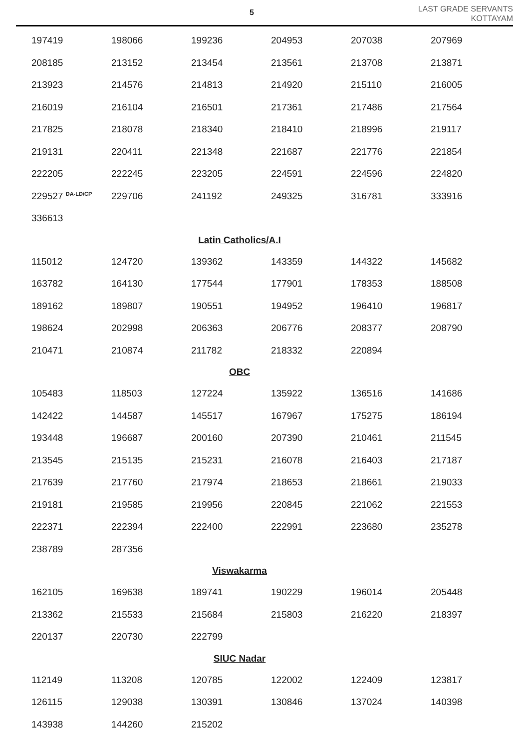5
LAST GRADE SERVANTS
KOTTAYAM
| 197419 | 198066 | 199236 | 204953 | 207038 | 207969 |
| 208185 | 213152 | 213454 | 213561 | 213708 | 213871 |
| 213923 | 214576 | 214813 | 214920 | 215110 | 216005 |
| 216019 | 216104 | 216501 | 217361 | 217486 | 217564 |
| 217825 | 218078 | 218340 | 218410 | 218996 | 219117 |
| 219131 | 220411 | 221348 | 221687 | 221776 | 221854 |
| 222205 | 222245 | 223205 | 224591 | 224596 | 224820 |
| 229527 <sup>DA-LD/CP</sup> | 229706 | 241192 | 249325 | 316781 | 333916 |
| 336613 | | | | | |
| Latin Catholics/A.I | | | | | |
| 115012 | 124720 | 139362 | 143359 | 144322 | 145682 |
| 163782 | 164130 | 177544 | 177901 | 178353 | 188508 |
| 189162 | 189807 | 190551 | 194952 | 196410 | 196817 |
| 198624 | 202998 | 206363 | 206776 | 208377 | 208790 |
| 210471 | 210874 | 211782 | 218332 | 220894 | |
| OBC | | | | | |
| 105483 | 118503 | 127224 | 135922 | 136516 | 141686 |
| 142422 | 144587 | 145517 | 167967 | 175275 | 186194 |
| 193448 | 196687 | 200160 | 207390 | 210461 | 211545 |
| 213545 | 215135 | 215231 | 216078 | 216403 | 217187 |
| 217639 | 217760 | 217974 | 218653 | 218661 | 219033 |
| 219181 | 219585 | 219956 | 220845 | 221062 | 221553 |
| 222371 | 222394 | 222400 | 222991 | 223680 | 235278 |
| 238789 | 287356 | | | | |
| Viswakarma | | | | | |
| 162105 | 169638 | 189741 | 190229 | 196014 | 205448 |
| 213362 | 215533 | 215684 | 215803 | 216220 | 218397 |
| 220137 | 220730 | 222799 | | | |
| SIUC Nadar | | | | | |
| 112149 | 113208 | 120785 | 122002 | 122409 | 123817 |
| 126115 | 129038 | 130391 | 130846 | 137024 | 140398 |
| 143938 | 144260 | 215202 | | | |